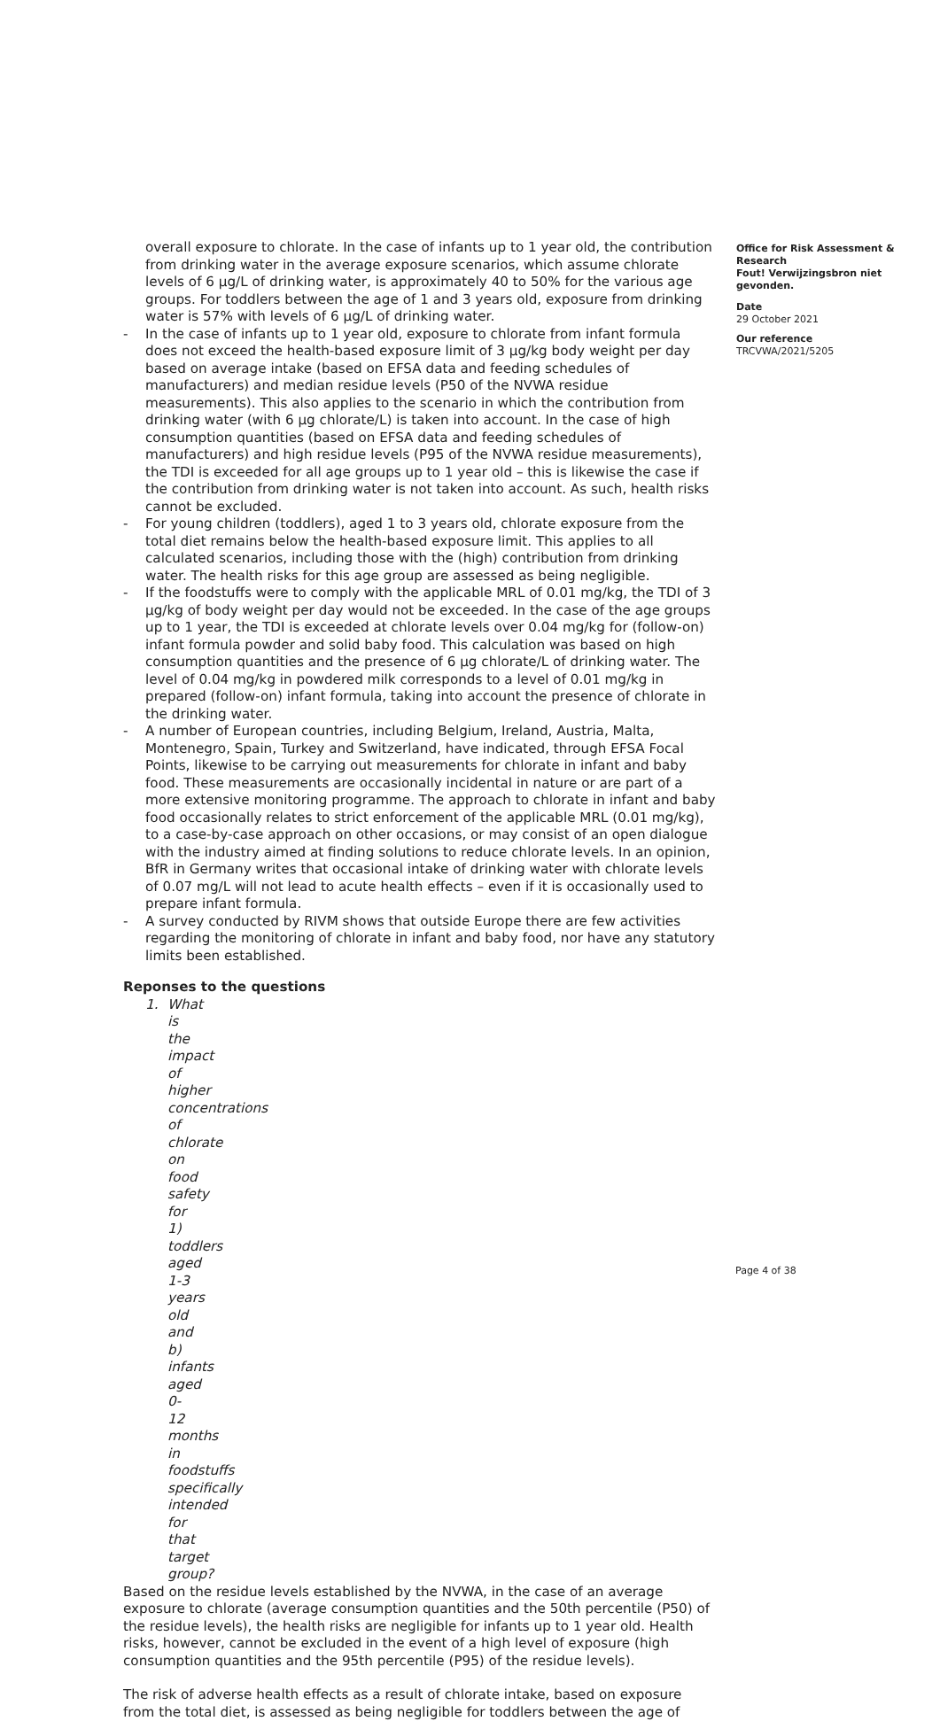overall exposure to chlorate. In the case of infants up to 1 year old, the contribution from drinking water in the average exposure scenarios, which assume chlorate levels of 6 µg/L of drinking water, is approximately 40 to 50% for the various age groups. For toddlers between the age of 1 and 3 years old, exposure from drinking water is 57% with levels of 6 µg/L of drinking water.
- In the case of infants up to 1 year old, exposure to chlorate from infant formula does not exceed the health-based exposure limit of 3 µg/kg body weight per day based on average intake (based on EFSA data and feeding schedules of manufacturers) and median residue levels (P50 of the NVWA residue measurements). This also applies to the scenario in which the contribution from drinking water (with 6 µg chlorate/L) is taken into account. In the case of high consumption quantities (based on EFSA data and feeding schedules of manufacturers) and high residue levels (P95 of the NVWA residue measurements), the TDI is exceeded for all age groups up to 1 year old – this is likewise the case if the contribution from drinking water is not taken into account. As such, health risks cannot be excluded.
- For young children (toddlers), aged 1 to 3 years old, chlorate exposure from the total diet remains below the health-based exposure limit. This applies to all calculated scenarios, including those with the (high) contribution from drinking water. The health risks for this age group are assessed as being negligible.
- If the foodstuffs were to comply with the applicable MRL of 0.01 mg/kg, the TDI of 3 µg/kg of body weight per day would not be exceeded. In the case of the age groups up to 1 year, the TDI is exceeded at chlorate levels over 0.04 mg/kg for (follow-on) infant formula powder and solid baby food. This calculation was based on high consumption quantities and the presence of 6 µg chlorate/L of drinking water. The level of 0.04 mg/kg in powdered milk corresponds to a level of 0.01 mg/kg in prepared (follow-on) infant formula, taking into account the presence of chlorate in the drinking water.
- A number of European countries, including Belgium, Ireland, Austria, Malta, Montenegro, Spain, Turkey and Switzerland, have indicated, through EFSA Focal Points, likewise to be carrying out measurements for chlorate in infant and baby food. These measurements are occasionally incidental in nature or are part of a more extensive monitoring programme. The approach to chlorate in infant and baby food occasionally relates to strict enforcement of the applicable MRL (0.01 mg/kg), to a case-by-case approach on other occasions, or may consist of an open dialogue with the industry aimed at finding solutions to reduce chlorate levels. In an opinion, BfR in Germany writes that occasional intake of drinking water with chlorate levels of 0.07 mg/L will not lead to acute health effects – even if it is occasionally used to prepare infant formula.
- A survey conducted by RIVM shows that outside Europe there are few activities regarding the monitoring of chlorate in infant and baby food, nor have any statutory limits been established.
Reponses to the questions
1. What is the impact of higher concentrations of chlorate on food safety for 1) toddlers aged 1-3 years old and b) infants aged 0-12 months in foodstuffs specifically intended for that target group?
Based on the residue levels established by the NVWA, in the case of an average exposure to chlorate (average consumption quantities and the 50th percentile (P50) of the residue levels), the health risks are negligible for infants up to 1 year old. Health risks, however, cannot be excluded in the event of a high level of exposure (high consumption quantities and the 95th percentile (P95) of the residue levels).
The risk of adverse health effects as a result of chlorate intake, based on exposure from the total diet, is assessed as being negligible for toddlers between the age of
Office for Risk Assessment & Research
Fout! Verwijzingsbron niet gevonden.
Date
29 October 2021
Our reference
TRCVWA/2021/5205
Page 4 of 38